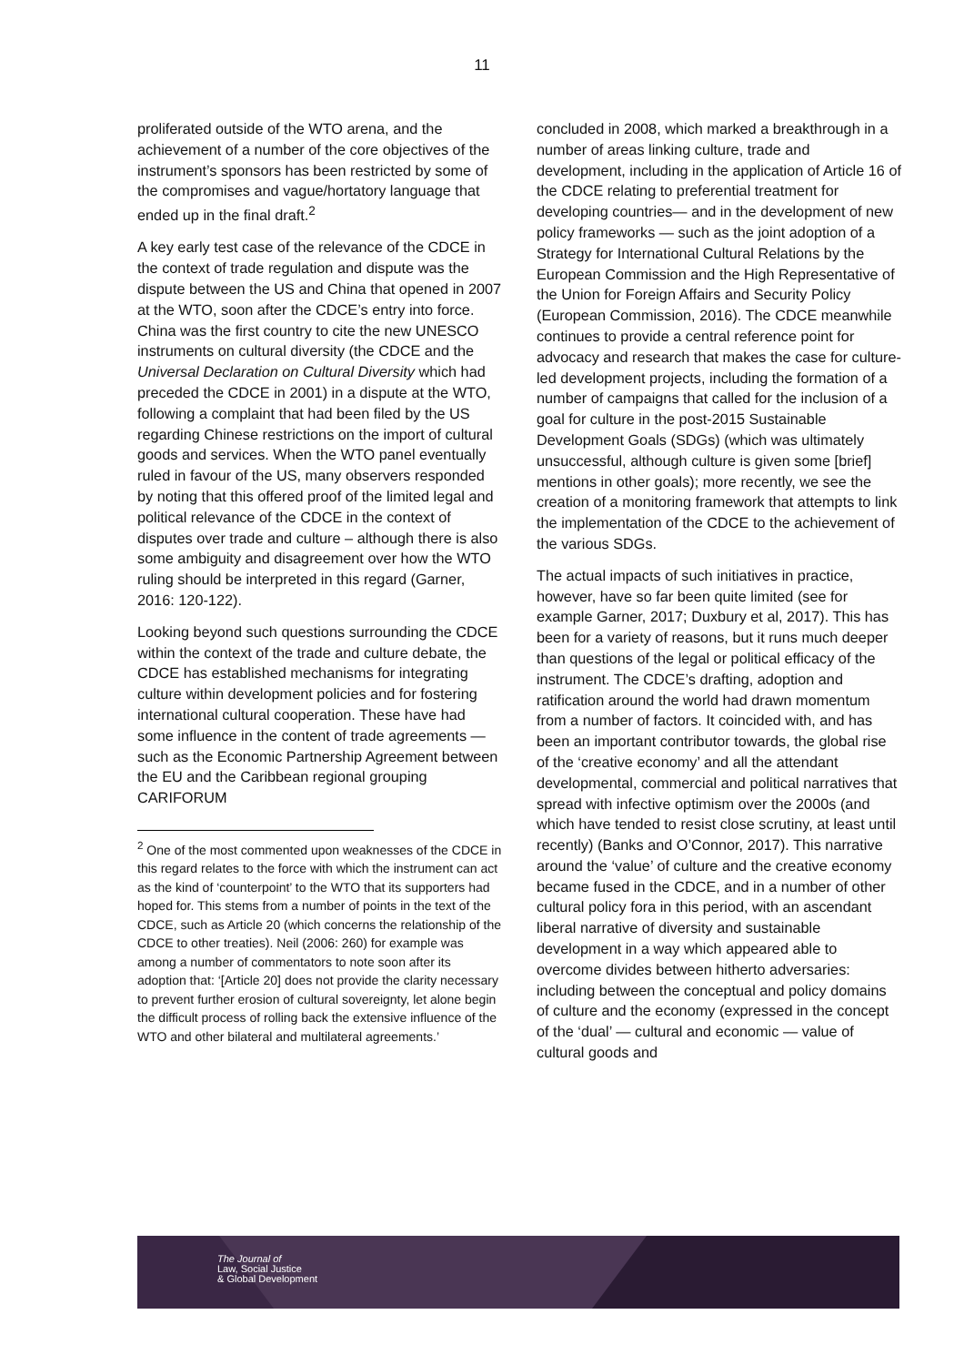11
proliferated outside of the WTO arena, and the achievement of a number of the core objectives of the instrument’s sponsors has been restricted by some of the compromises and vague/hortatory language that ended up in the final draft.<sup>2</sup>
A key early test case of the relevance of the CDCE in the context of trade regulation and dispute was the dispute between the US and China that opened in 2007 at the WTO, soon after the CDCE’s entry into force. China was the first country to cite the new UNESCO instruments on cultural diversity (the CDCE and the Universal Declaration on Cultural Diversity which had preceded the CDCE in 2001) in a dispute at the WTO, following a complaint that had been filed by the US regarding Chinese restrictions on the import of cultural goods and services. When the WTO panel eventually ruled in favour of the US, many observers responded by noting that this offered proof of the limited legal and political relevance of the CDCE in the context of disputes over trade and culture – although there is also some ambiguity and disagreement over how the WTO ruling should be interpreted in this regard (Garner, 2016: 120-122).
Looking beyond such questions surrounding the CDCE within the context of the trade and culture debate, the CDCE has established mechanisms for integrating culture within development policies and for fostering international cultural cooperation. These have had some influence in the content of trade agreements — such as the Economic Partnership Agreement between the EU and the Caribbean regional grouping CARIFORUM
<sup>2</sup> One of the most commented upon weaknesses of the CDCE in this regard relates to the force with which the instrument can act as the kind of ‘counterpoint’ to the WTO that its supporters had hoped for. This stems from a number of points in the text of the CDCE, such as Article 20 (which concerns the relationship of the CDCE to other treaties). Neil (2006: 260) for example was among a number of commentators to note soon after its adoption that: ‘[Article 20] does not provide the clarity necessary to prevent further erosion of cultural sovereignty, let alone begin the difficult process of rolling back the extensive influence of the WTO and other bilateral and multilateral agreements.’
concluded in 2008, which marked a breakthrough in a number of areas linking culture, trade and development, including in the application of Article 16 of the CDCE relating to preferential treatment for developing countries— and in the development of new policy frameworks — such as the joint adoption of a Strategy for International Cultural Relations by the European Commission and the High Representative of the Union for Foreign Affairs and Security Policy (European Commission, 2016). The CDCE meanwhile continues to provide a central reference point for advocacy and research that makes the case for culture-led development projects, including the formation of a number of campaigns that called for the inclusion of a goal for culture in the post-2015 Sustainable Development Goals (SDGs) (which was ultimately unsuccessful, although culture is given some [brief] mentions in other goals); more recently, we see the creation of a monitoring framework that attempts to link the implementation of the CDCE to the achievement of the various SDGs.
The actual impacts of such initiatives in practice, however, have so far been quite limited (see for example Garner, 2017; Duxbury et al, 2017). This has been for a variety of reasons, but it runs much deeper than questions of the legal or political efficacy of the instrument. The CDCE’s drafting, adoption and ratification around the world had drawn momentum from a number of factors. It coincided with, and has been an important contributor towards, the global rise of the ‘creative economy’ and all the attendant developmental, commercial and political narratives that spread with infective optimism over the 2000s (and which have tended to resist close scrutiny, at least until recently) (Banks and O’Connor, 2017). This narrative around the ‘value’ of culture and the creative economy became fused in the CDCE, and in a number of other cultural policy fora in this period, with an ascendant liberal narrative of diversity and sustainable development in a way which appeared able to overcome divides between hitherto adversaries: including between the conceptual and policy domains of culture and the economy (expressed in the concept of the ‘dual’ — cultural and economic — value of cultural goods and
The Journal of
Law, Social Justice
& Global Development